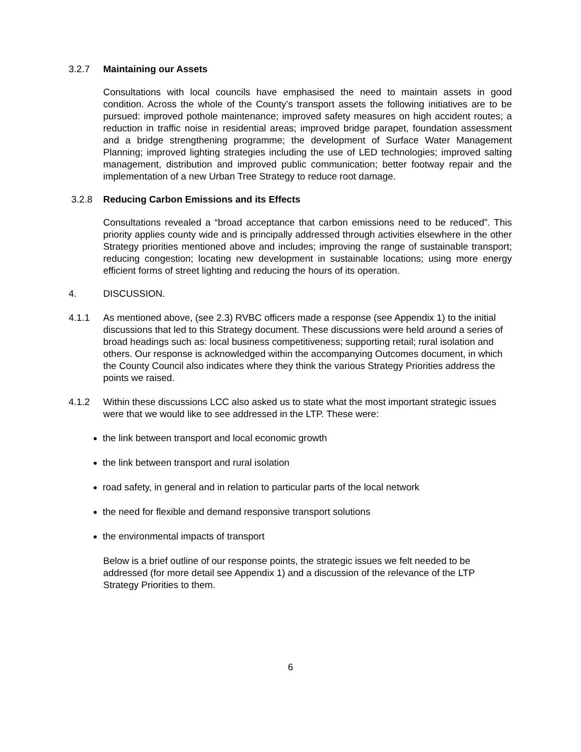3.2.7 Maintaining our Assets
Consultations with local councils have emphasised the need to maintain assets in good condition. Across the whole of the County’s transport assets the following initiatives are to be pursued: improved pothole maintenance; improved safety measures on high accident routes; a reduction in traffic noise in residential areas; improved bridge parapet, foundation assessment and a bridge strengthening programme; the development of Surface Water Management Planning; improved lighting strategies including the use of LED technologies; improved salting management, distribution and improved public communication; better footway repair and the implementation of a new Urban Tree Strategy to reduce root damage.
3.2.8 Reducing Carbon Emissions and its Effects
Consultations revealed a “broad acceptance that carbon emissions need to be reduced”. This priority applies county wide and is principally addressed through activities elsewhere in the other Strategy priorities mentioned above and includes; improving the range of sustainable transport; reducing congestion; locating new development in sustainable locations; using more energy efficient forms of street lighting and reducing the hours of its operation.
4. DISCUSSION.
4.1.1 As mentioned above, (see 2.3) RVBC officers made a response (see Appendix 1) to the initial discussions that led to this Strategy document. These discussions were held around a series of broad headings such as: local business competitiveness; supporting retail; rural isolation and others. Our response is acknowledged within the accompanying Outcomes document, in which the County Council also indicates where they think the various Strategy Priorities address the points we raised.
4.1.2 Within these discussions LCC also asked us to state what the most important strategic issues were that we would like to see addressed in the LTP. These were:
the link between transport and local economic growth
the link between transport and rural isolation
road safety, in general and in relation to particular parts of the local network
the need for flexible and demand responsive transport solutions
the environmental impacts of transport
Below is a brief outline of our response points, the strategic issues we felt needed to be addressed (for more detail see Appendix 1) and a discussion of the relevance of the LTP Strategy Priorities to them.
6